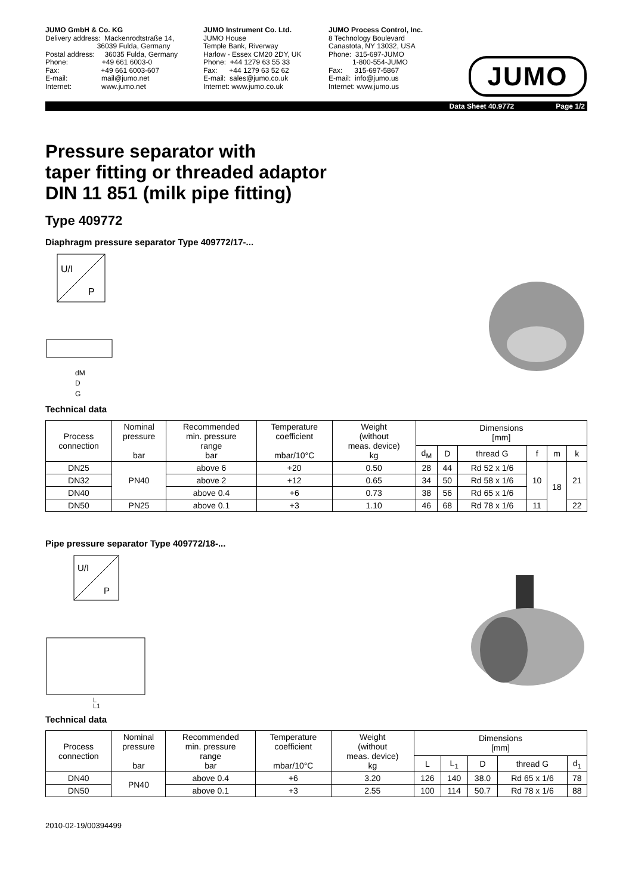JUMO GmbH & Co. KG Delivery address: Mackenrodtstraße 14, 36039 Fulda, Germany Postal address: 36035 Fulda, Germany Phone: +49 661 6003-0 Fax: +49 661 6003-607 E-mail: mail@jumo.net Internet: www.jumo.net
JUMO Instrument Co. Ltd. JUMO House Temple Bank, Riverway Harlow - Essex CM20 2DY, UK Phone: +44 1279 63 55 33 Fax: +44 1279 63 52 62 E-mail: sales@jumo.co.uk Internet: www.jumo.co.uk
JUMO Process Control, Inc. 8 Technology Boulevard Canastota, NY 13032, USA Phone: 315-697-JUMO 1-800-554-JUMO Fax: 315-697-5867 E-mail: info@jumo.us Internet: www.jumo.us
JUMO
Data Sheet 40.9772 Page 1/2
Pressure separator with
taper fitting or threaded adaptor
DIN 11 851 (milk pipe fitting)
Type 409772
Diaphragm pressure separator Type 409772/17-...
U/I
P
dM
D
G
Technical data
| Process connection | Nominal pressure bar | Recommended min. pressure range bar | Temperature coefficient mbar/10°C | Weight (without meas. device) kg | Dimensions [mm] | | | | | |
| | | | | | d<sub>M</sub> | D | thread G | f | m | k |
| DN25 | PN40 | above 6 | +20 | 0.50 | 28 | 44 | Rd 52 x 1/6 | 10 | 18 | 21 |
| DN32 | | above 2 | +12 | 0.65 | 34 | 50 | Rd 58 x 1/6 | | | |
| DN40 | | above 0.4 | +6 | 0.73 | 38 | 56 | Rd 65 x 1/6 | | | |
| DN50 | PN25 | above 0.1 | +3 | 1.10 | 46 | 68 | Rd 78 x 1/6 | 11 | | 22 |
Pipe pressure separator Type 409772/18-...
U/I
P
L
L1
Technical data
| Process connection | Nominal pressure bar | Recommended min. pressure range bar | Temperature coefficient mbar/10°C | Weight (without meas. device) kg | Dimensions [mm] | | | | |
| | | | | | L | L<sub>1</sub> | D | thread G | d<sub>1</sub> |
| DN40 | PN40 | above 0.4 | +6 | 3.20 | 126 | 140 | 38.0 | Rd 65 x 1/6 | 78 |
| DN50 | | above 0.1 | +3 | 2.55 | 100 | 114 | 50.7 | Rd 78 x 1/6 | 88 |
2010-02-19/00394499